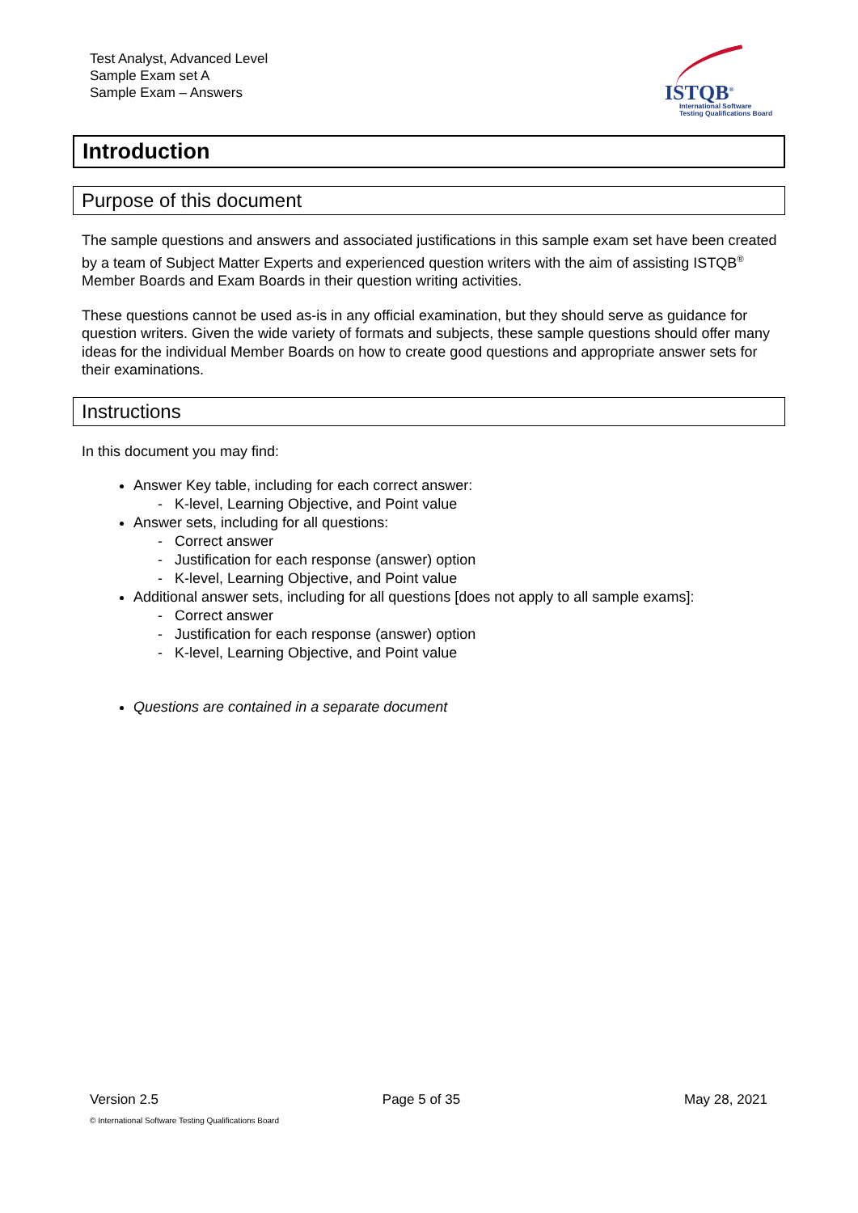Test Analyst, Advanced Level
Sample Exam set A
Sample Exam – Answers
ISTQB<sup>®</sup>
International Software
Testing Qualifications Board
Introduction
Purpose of this document
The sample questions and answers and associated justifications in this sample exam set have been created by a team of Subject Matter Experts and experienced question writers with the aim of assisting ISTQB<sup>®</sup> Member Boards and Exam Boards in their question writing activities.
These questions cannot be used as-is in any official examination, but they should serve as guidance for question writers. Given the wide variety of formats and subjects, these sample questions should offer many ideas for the individual Member Boards on how to create good questions and appropriate answer sets for their examinations.
Instructions
In this document you may find:
Answer Key table, including for each correct answer:
- K-level, Learning Objective, and Point value
Answer sets, including for all questions:
- Correct answer
- Justification for each response (answer) option
- K-level, Learning Objective, and Point value
Additional answer sets, including for all questions [does not apply to all sample exams]:
- Correct answer
- Justification for each response (answer) option
- K-level, Learning Objective, and Point value
Questions are contained in a separate document
Version 2.5 Page 5 of 35 May 28, 2021
© International Software Testing Qualifications Board